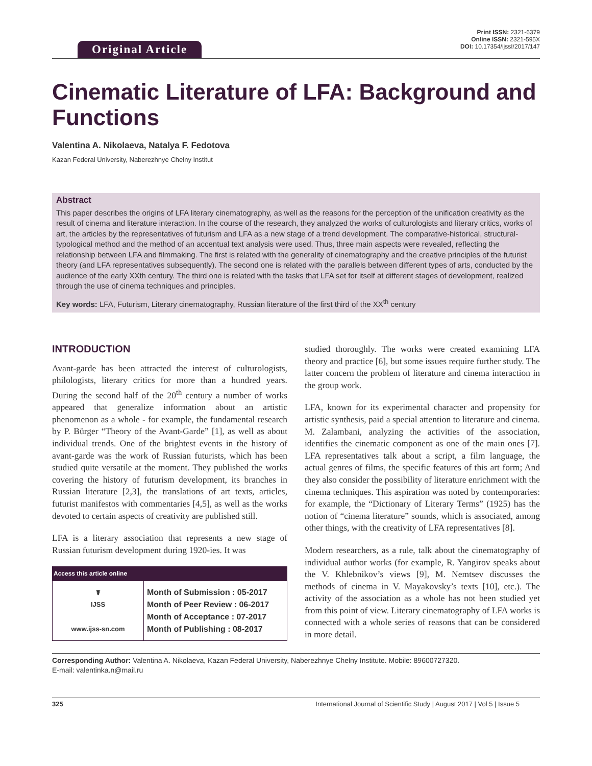Original Article
Print ISSN: 2321-6379
Online ISSN: 2321-595X
DOI: 10.17354/ijssI/2017/147
Cinematic Literature of LFA: Background and Functions
Valentina A. Nikolaeva, Natalya F. Fedotova
Kazan Federal University, Naberezhnye Chelny Institut
Abstract
This paper describes the origins of LFA literary cinematography, as well as the reasons for the perception of the unification creativity as the result of cinema and literature interaction. In the course of the research, they analyzed the works of culturologists and literary critics, works of art, the articles by the representatives of futurism and LFA as a new stage of a trend development. The comparative-historical, structural-typological method and the method of an accentual text analysis were used. Thus, three main aspects were revealed, reflecting the relationship between LFA and filmmaking. The first is related with the generality of cinematography and the creative principles of the futurist theory (and LFA representatives subsequently). The second one is related with the parallels between different types of arts, conducted by the audience of the early XXth century. The third one is related with the tasks that LFA set for itself at different stages of development, realized through the use of cinema techniques and principles.
Key words: LFA, Futurism, Literary cinematography, Russian literature of the first third of the XX<sup>th</sup> century
INTRODUCTION
Avant-garde has been attracted the interest of culturologists, philologists, literary critics for more than a hundred years. During the second half of the 20<sup>th</sup> century a number of works appeared that generalize information about an artistic phenomenon as a whole - for example, the fundamental research by P. Bürger “Theory of the Avant-Garde” [1], as well as about individual trends. One of the brightest events in the history of avant-garde was the work of Russian futurists, which has been studied quite versatile at the moment. They published the works covering the history of futurism development, its branches in Russian literature [2,3], the translations of art texts, articles, futurist manifestos with commentaries [4,5], as well as the works devoted to certain aspects of creativity are published still.
LFA is a literary association that represents a new stage of Russian futurism development during 1920-ies. It was
| Access this article online | |
| --- | --- |
| ☤ IJSS www.ijss-sn.com | Month of Submission : 05-2017 Month of Peer Review : 06-2017 Month of Acceptance : 07-2017 Month of Publishing : 08-2017 |
studied thoroughly. The works were created examining LFA theory and practice [6], but some issues require further study. The latter concern the problem of literature and cinema interaction in the group work.
LFA, known for its experimental character and propensity for artistic synthesis, paid a special attention to literature and cinema. M. Zalambani, analyzing the activities of the association, identifies the cinematic component as one of the main ones [7]. LFA representatives talk about a script, a film language, the actual genres of films, the specific features of this art form; And they also consider the possibility of literature enrichment with the cinema techniques. This aspiration was noted by contemporaries: for example, the “Dictionary of Literary Terms” (1925) has the notion of “cinema literature” sounds, which is associated, among other things, with the creativity of LFA representatives [8].
Modern researchers, as a rule, talk about the cinematography of individual author works (for example, R. Yangirov speaks about the V. Khlebnikov’s views [9], M. Nemtsev discusses the methods of cinema in V. Mayakovsky’s texts [10], etc.). The activity of the association as a whole has not been studied yet from this point of view. Literary cinematography of LFA works is connected with a whole series of reasons that can be considered in more detail.
Corresponding Author: Valentina A. Nikolaeva, Kazan Federal University, Naberezhnye Chelny Institute. Mobile: 89600727320.
E-mail: valentinka.n@mail.ru
325 International Journal of Scientific Study | August 2017 | Vol 5 | Issue 5